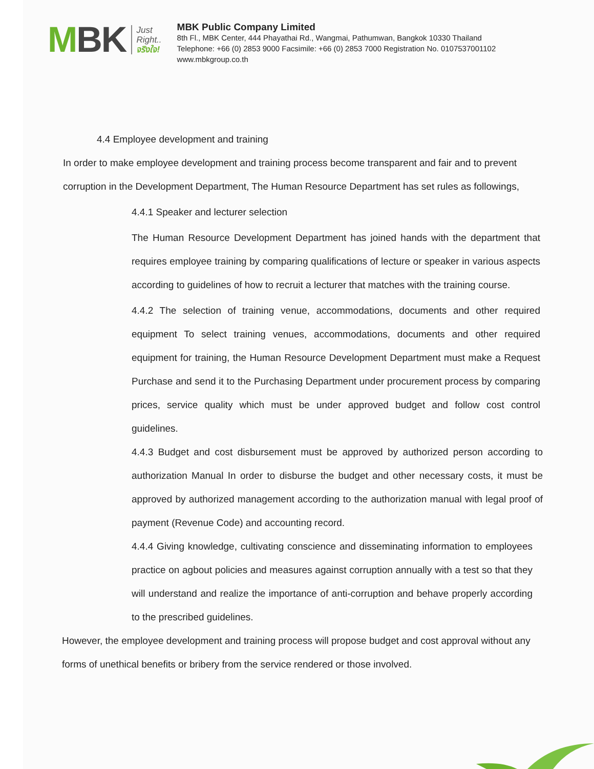MBK
Just
Right..
จริงใจ!
MBK Public Company Limited
8th Fl., MBK Center, 444 Phayathai Rd., Wangmai, Pathumwan, Bangkok 10330 Thailand
Telephone: +66 (0) 2853 9000 Facsimile: +66 (0) 2853 7000 Registration No. 0107537001102
www.mbkgroup.co.th
4.4 Employee development and training
In order to make employee development and training process become transparent and fair and to prevent corruption in the Development Department, The Human Resource Department has set rules as followings,
4.4.1 Speaker and lecturer selection
The Human Resource Development Department has joined hands with the department that requires employee training by comparing qualifications of lecture or speaker in various aspects according to guidelines of how to recruit a lecturer that matches with the training course.
4.4.2 The selection of training venue, accommodations, documents and other required equipment To select training venues, accommodations, documents and other required equipment for training, the Human Resource Development Department must make a Request Purchase and send it to the Purchasing Department under procurement process by comparing prices, service quality which must be under approved budget and follow cost control guidelines.
4.4.3 Budget and cost disbursement must be approved by authorized person according to authorization Manual In order to disburse the budget and other necessary costs, it must be approved by authorized management according to the authorization manual with legal proof of payment (Revenue Code) and accounting record.
4.4.4 Giving knowledge, cultivating conscience and disseminating information to employees practice on agbout policies and measures against corruption annually with a test so that they will understand and realize the importance of anti-corruption and behave properly according to the prescribed guidelines.
However, the employee development and training process will propose budget and cost approval without any forms of unethical benefits or bribery from the service rendered or those involved.